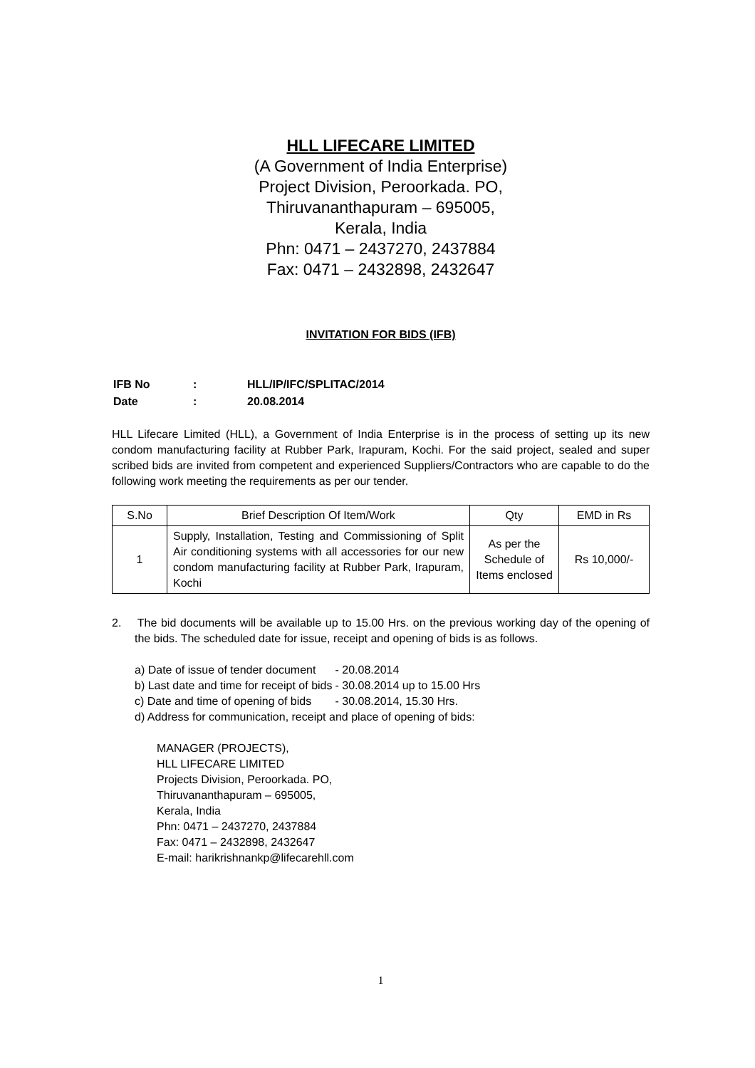HLL LIFECARE LIMITED
(A Government of India Enterprise)
Project Division, Peroorkada. PO,
Thiruvananthapuram – 695005,
Kerala, India
Phn: 0471 – 2437270, 2437884
Fax: 0471 – 2432898, 2432647
INVITATION FOR BIDS (IFB)
| IFB No | : | HLL/IP/IFC/SPLITAC/2014 |
| Date | : | 20.08.2014 |
HLL Lifecare Limited (HLL), a Government of India Enterprise is in the process of setting up its new condom manufacturing facility at Rubber Park, Irapuram, Kochi. For the said project, sealed and super scribed bids are invited from competent and experienced Suppliers/Contractors who are capable to do the following work meeting the requirements as per our tender.
| S.No | Brief Description Of Item/Work | Qty | EMD in Rs |
| --- | --- | --- | --- |
| 1 | Supply, Installation, Testing and Commissioning of Split Air conditioning systems with all accessories for our new condom manufacturing facility at Rubber Park, Irapuram, Kochi | As per the Schedule of Items enclosed | Rs 10,000/- |
2. The bid documents will be available up to 15.00 Hrs. on the previous working day of the opening of the bids. The scheduled date for issue, receipt and opening of bids is as follows.
| a) Date of issue of tender document | - 20.08.2014 |
| b) Last date and time for receipt of bids | - 30.08.2014 up to 15.00 Hrs |
| c) Date and time of opening of bids | - 30.08.2014, 15.30 Hrs. |
d) Address for communication, receipt and place of opening of bids:
MANAGER (PROJECTS),
HLL LIFECARE LIMITED
Projects Division, Peroorkada. PO,
Thiruvananthapuram – 695005,
Kerala, India
Phn: 0471 – 2437270, 2437884
Fax: 0471 – 2432898, 2432647
E-mail: harikrishnankp@lifecarehll.com
1